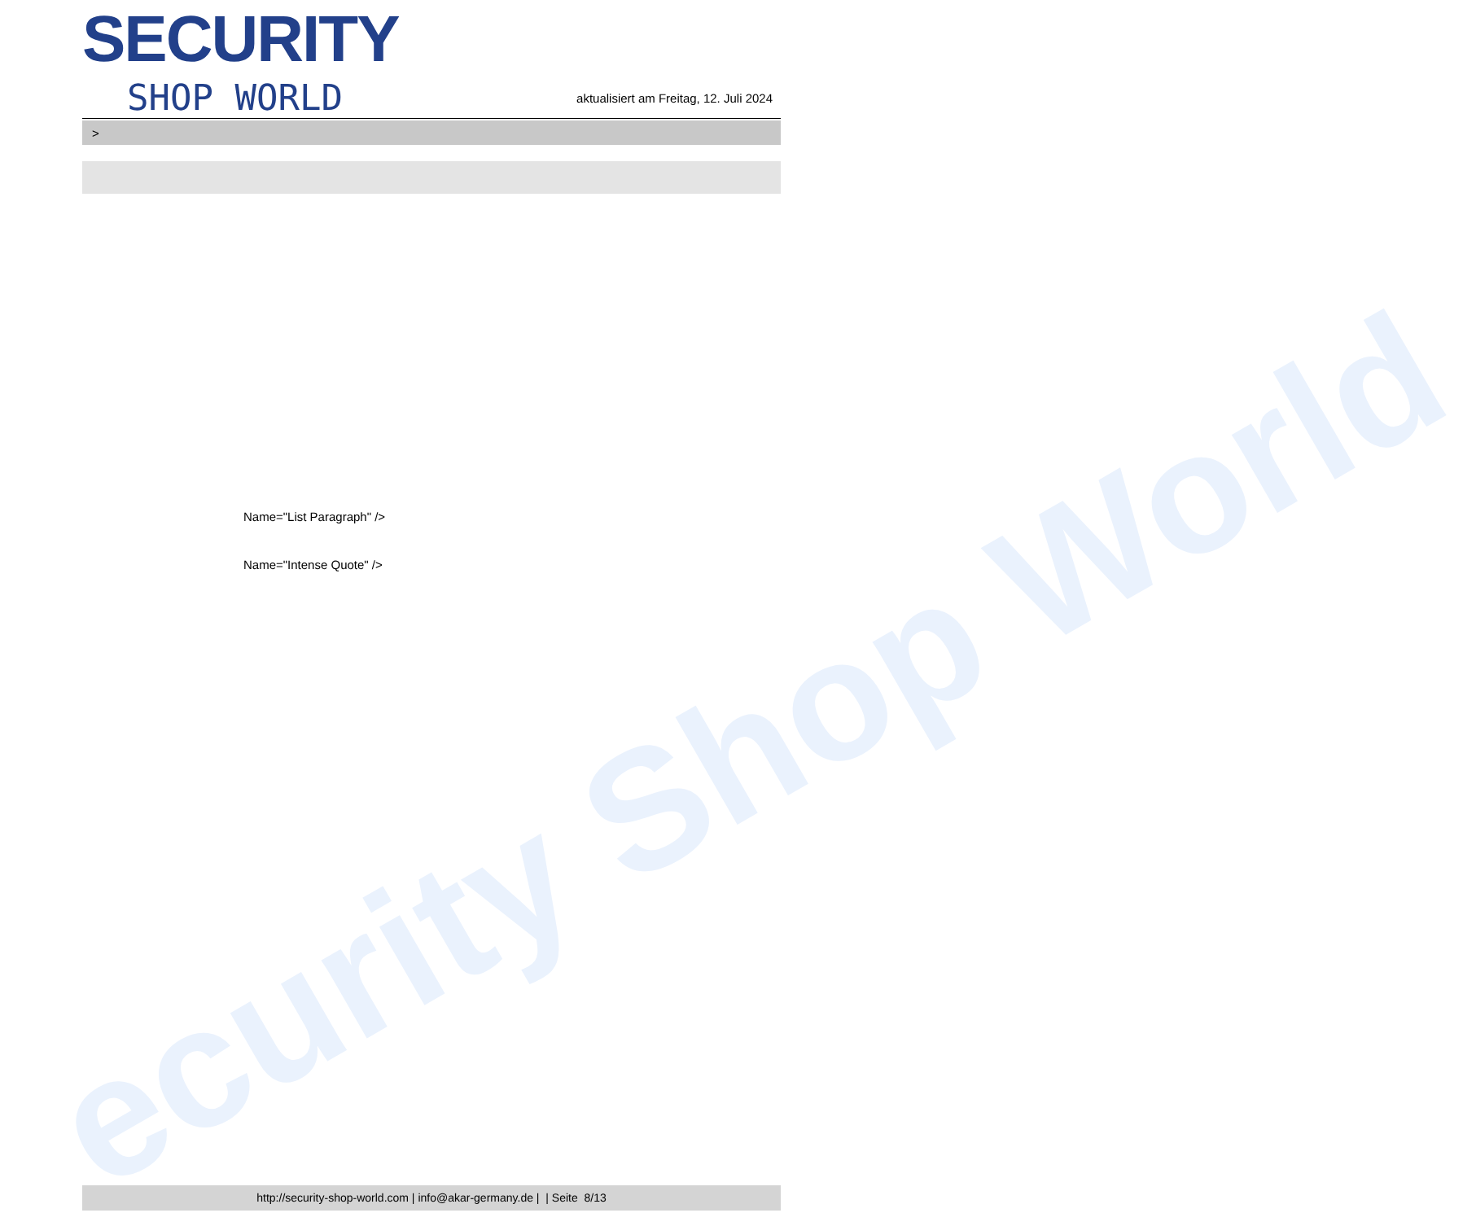ecurity Shop World
SECURITY
SHOP WORLD
aktualisiert am Freitag, 12. Juli 2024
>
Name="List Paragraph" />
Name="Intense Quote" />
http://security-shop-world.com | info@akar-germany.de | | Seite 8/13